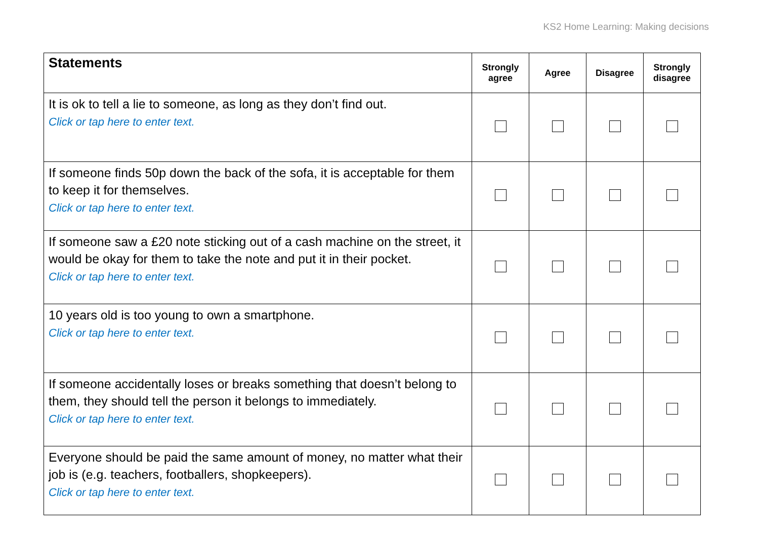KS2 Home Learning: Making decisions
| Statements | Strongly agree | Agree | Disagree | Strongly disagree |
| --- | --- | --- | --- | --- |
| It is ok to tell a lie to someone, as long as they don’t find out. Click or tap here to enter text. | | | | |
| If someone finds 50p down the back of the sofa, it is acceptable for them to keep it for themselves. Click or tap here to enter text. | | | | |
| If someone saw a £20 note sticking out of a cash machine on the street, it would be okay for them to take the note and put it in their pocket. Click or tap here to enter text. | | | | |
| 10 years old is too young to own a smartphone. Click or tap here to enter text. | | | | |
| If someone accidentally loses or breaks something that doesn’t belong to them, they should tell the person it belongs to immediately. Click or tap here to enter text. | | | | |
| Everyone should be paid the same amount of money, no matter what their job is (e.g. teachers, footballers, shopkeepers). Click or tap here to enter text. | | | | |